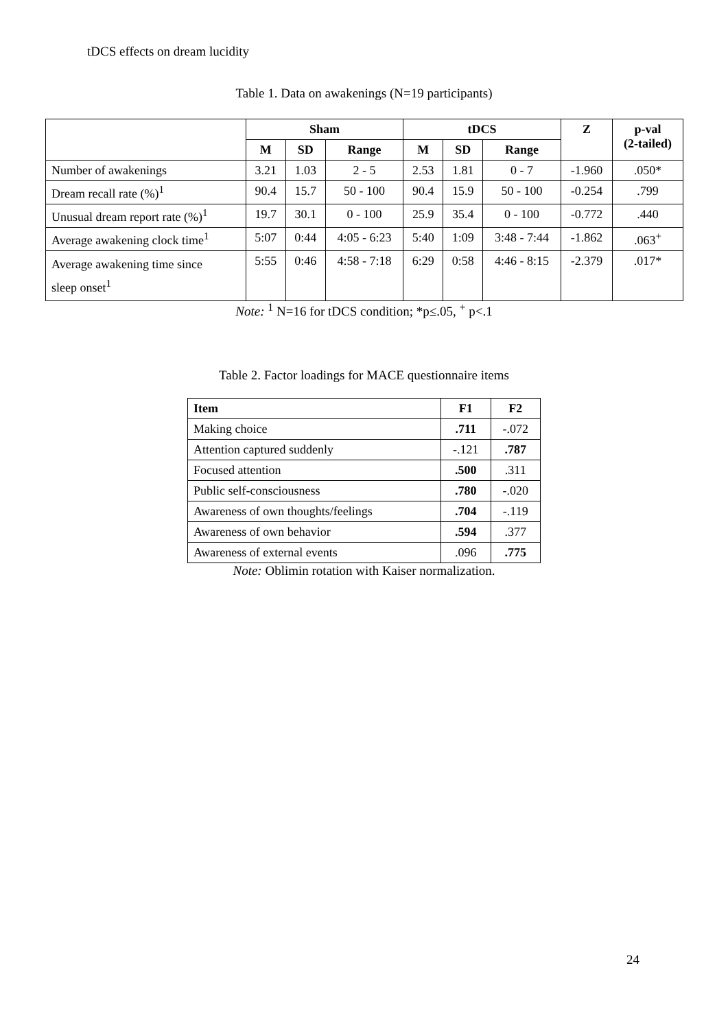tDCS effects on dream lucidity
Table 1. Data on awakenings (N=19 participants)
| | Sham | | | tDCS | | | Z | p-val (2-tailed) |
| --- | --- | --- | --- | --- | --- | --- | --- | --- |
| | M | SD | Range | M | SD | Range | | |
| Number of awakenings | 3.21 | 1.03 | 2 - 5 | 2.53 | 1.81 | 0 - 7 | -1.960 | .050* |
| Dream recall rate (%)<sup>1</sup> | 90.4 | 15.7 | 50 - 100 | 90.4 | 15.9 | 50 - 100 | -0.254 | .799 |
| Unusual dream report rate (%)<sup>1</sup> | 19.7 | 30.1 | 0 - 100 | 25.9 | 35.4 | 0 - 100 | -0.772 | .440 |
| Average awakening clock time<sup>1</sup> | 5:07 | 0:44 | 4:05 - 6:23 | 5:40 | 1:09 | 3:48 - 7:44 | -1.862 | .063<sup>+</sup> |
| Average awakening time since sleep onset<sup>1</sup> | 5:55 | 0:46 | 4:58 - 7:18 | 6:29 | 0:58 | 4:46 - 8:15 | -2.379 | .017* |
Note: <sup>1</sup> N=16 for tDCS condition; *p≤.05, <sup>+</sup> p<.1
Table 2. Factor loadings for MACE questionnaire items
| Item | F1 | F2 |
| --- | --- | --- |
| Making choice | .711 | -.072 |
| Attention captured suddenly | -.121 | .787 |
| Focused attention | .500 | .311 |
| Public self-consciousness | .780 | -.020 |
| Awareness of own thoughts/feelings | .704 | -.119 |
| Awareness of own behavior | .594 | .377 |
| Awareness of external events | .096 | .775 |
Note: Oblimin rotation with Kaiser normalization.
24